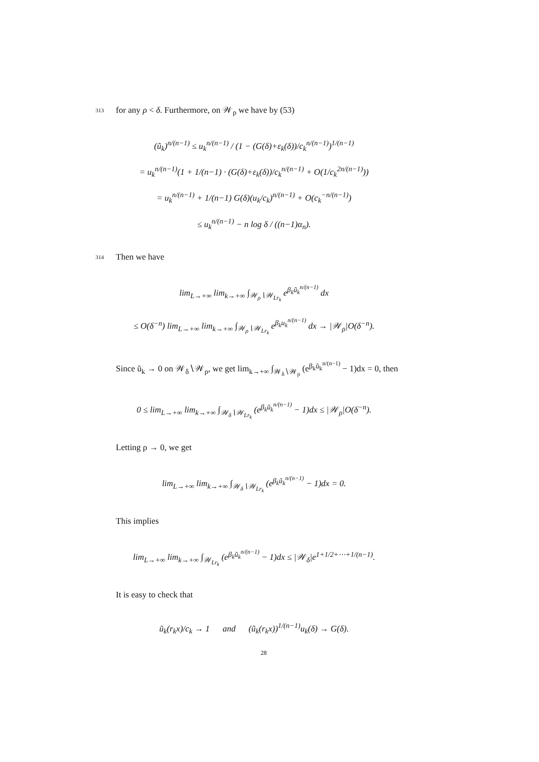313 for any ρ < δ. Furthermore, on 𝒲<sub>ρ</sub> we have by (53)
(ũ<sub>k</sub>)<sup>n/(n−1)</sup> ≤ u<sub>k</sub><sup>n/(n−1)</sup> / (1 − (G(δ)+ε<sub>k</sub>(δ))/c<sub>k</sub><sup>n/(n−1)</sup>)<sup>1/(n−1)</sup>
= u<sub>k</sub><sup>n/(n−1)</sup>(1 + 1/(n−1) · (G(δ)+ε<sub>k</sub>(δ))/c<sub>k</sub><sup>n/(n−1)</sup> + O(1/c<sub>k</sub><sup>2n/(n−1)</sup>))
= u<sub>k</sub><sup>n/(n−1)</sup> + 1/(n−1) G(δ)(u<sub>k</sub>/c<sub>k</sub>)<sup>n/(n−1)</sup> + O(c<sub>k</sub><sup>−n/(n−1)</sup>)
≤ u<sub>k</sub><sup>n/(n−1)</sup> − n log δ / ((n−1)α<sub>n</sub>).
314 Then we have
lim<sub>L→+∞</sub> lim<sub>k→+∞</sub> ∫<sub>𝒲<sub>ρ</sub>∖𝒲<sub>Lr<sub>k</sub></sub></sub> e<sup>β<sub>k</sub>ũ<sub>k</sub><sup>n/(n−1)</sup></sup> dx
≤ O(δ<sup>−n</sup>) lim<sub>L→+∞</sub> lim<sub>k→+∞</sub> ∫<sub>𝒲<sub>ρ</sub>∖𝒲<sub>Lr<sub>k</sub></sub></sub> e<sup>β<sub>k</sub>u<sub>k</sub><sup>n/(n−1)</sup></sup> dx → |𝒲<sub>ρ</sub>|O(δ<sup>−n</sup>).
Since ũ<sub>k</sub> → 0 on 𝒲<sub>δ</sub>∖𝒲<sub>ρ</sub>, we get lim<sub>k→+∞</sub> ∫<sub>𝒲<sub>δ</sub>∖𝒲<sub>ρ</sub></sub> (e<sup>β<sub>k</sub>ũ<sub>k</sub><sup>n/(n−1)</sup></sup> − 1)dx = 0, then
0 ≤ lim<sub>L→+∞</sub> lim<sub>k→+∞</sub> ∫<sub>𝒲<sub>δ</sub>∖𝒲<sub>Lr<sub>k</sub></sub></sub> (e<sup>β<sub>k</sub>ũ<sub>k</sub><sup>n/(n−1)</sup></sup> − 1)dx ≤ |𝒲<sub>ρ</sub>|O(δ<sup>−n</sup>).
Letting ρ → 0, we get
lim<sub>L→+∞</sub> lim<sub>k→+∞</sub> ∫<sub>𝒲<sub>δ</sub>∖𝒲<sub>Lr<sub>k</sub></sub></sub> (e<sup>β<sub>k</sub>ũ<sub>k</sub><sup>n/(n−1)</sup></sup> − 1)dx = 0.
This implies
lim<sub>L→+∞</sub> lim<sub>k→+∞</sub> ∫<sub>𝒲<sub>Lr<sub>k</sub></sub></sub> (e<sup>β<sub>k</sub>ũ<sub>k</sub><sup>n/(n−1)</sup></sup> − 1)dx ≤ |𝒲<sub>δ</sub>|e<sup>1+1/2+⋯+1/(n−1)</sup>.
It is easy to check that
ũ<sub>k</sub>(r<sub>k</sub>x)/c<sub>k</sub> → 1 and (ũ<sub>k</sub>(r<sub>k</sub>x))<sup>1/(n−1)</sup>u<sub>k</sub>(δ) → G(δ).
28